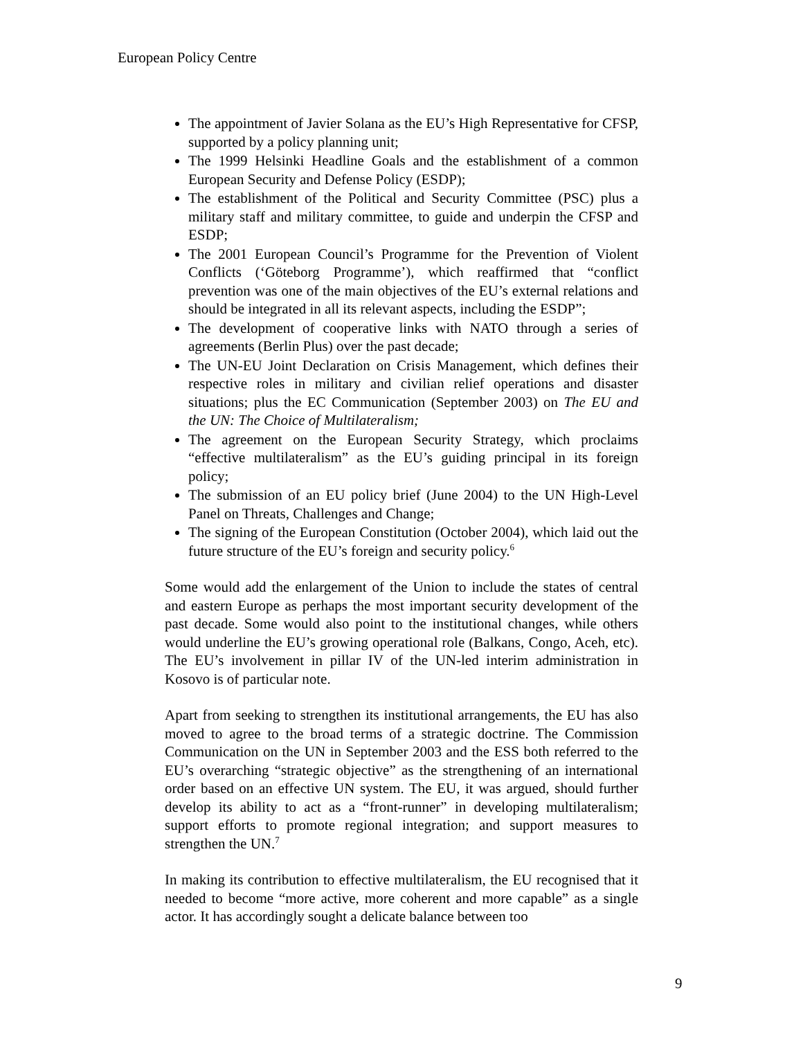European Policy Centre
The appointment of Javier Solana as the EU’s High Representative for CFSP, supported by a policy planning unit;
The 1999 Helsinki Headline Goals and the establishment of a common European Security and Defense Policy (ESDP);
The establishment of the Political and Security Committee (PSC) plus a military staff and military committee, to guide and underpin the CFSP and ESDP;
The 2001 European Council’s Programme for the Prevention of Violent Conflicts (‘Göteborg Programme’), which reaffirmed that “conflict prevention was one of the main objectives of the EU’s external relations and should be integrated in all its relevant aspects, including the ESDP”;
The development of cooperative links with NATO through a series of agreements (Berlin Plus) over the past decade;
The UN-EU Joint Declaration on Crisis Management, which defines their respective roles in military and civilian relief operations and disaster situations; plus the EC Communication (September 2003) on The EU and the UN: The Choice of Multilateralism;
The agreement on the European Security Strategy, which proclaims “effective multilateralism” as the EU’s guiding principal in its foreign policy;
The submission of an EU policy brief (June 2004) to the UN High-Level Panel on Threats, Challenges and Change;
The signing of the European Constitution (October 2004), which laid out the future structure of the EU’s foreign and security policy.<sup>6</sup>
Some would add the enlargement of the Union to include the states of central and eastern Europe as perhaps the most important security development of the past decade. Some would also point to the institutional changes, while others would underline the EU’s growing operational role (Balkans, Congo, Aceh, etc). The EU’s involvement in pillar IV of the UN-led interim administration in Kosovo is of particular note.
Apart from seeking to strengthen its institutional arrangements, the EU has also moved to agree to the broad terms of a strategic doctrine. The Commission Communication on the UN in September 2003 and the ESS both referred to the EU’s overarching “strategic objective” as the strengthening of an international order based on an effective UN system. The EU, it was argued, should further develop its ability to act as a “front-runner” in developing multilateralism; support efforts to promote regional integration; and support measures to strengthen the UN.<sup>7</sup>
In making its contribution to effective multilateralism, the EU recognised that it needed to become “more active, more coherent and more capable” as a single actor. It has accordingly sought a delicate balance between too
9